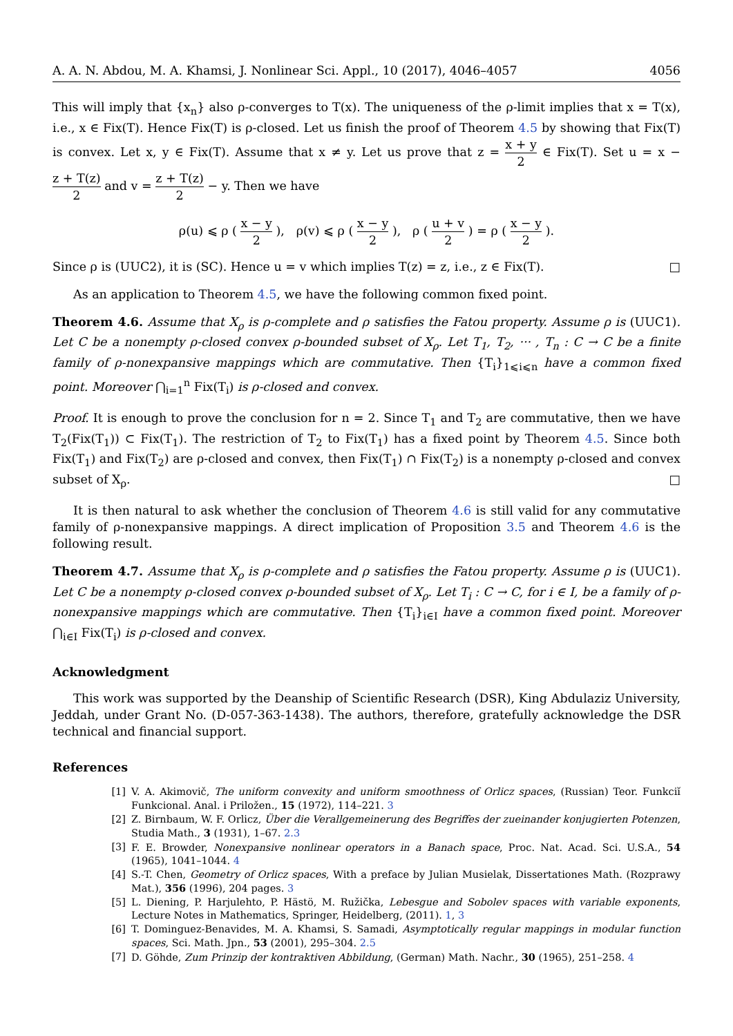A. A. N. Abdou, M. A. Khamsi, J. Nonlinear Sci. Appl., 10 (2017), 4046–4057 4056
This will imply that {x<sub>n</sub>} also ρ-converges to T(x). The uniqueness of the ρ-limit implies that x = T(x), i.e., x ∈ Fix(T). Hence Fix(T) is ρ-closed. Let us finish the proof of Theorem 4.5 by showing that Fix(T) is convex. Let x, y ∈ Fix(T). Assume that x ≠ y. Let us prove that z = x + y 2 ∈ Fix(T). Set u = x − z + T(z) 2 and v = z + T(z) 2 − y. Then we have
ρ(u) ⩽ ρ ( x − y 2 ), ρ(v) ⩽ ρ ( x − y 2 ), ρ ( u + v 2 ) = ρ ( x − y 2 ).
Since ρ is (UUC2), it is (SC). Hence u = v which implies T(z) = z, i.e., z ∈ Fix(T). □
As an application to Theorem 4.5, we have the following common fixed point.
Theorem 4.6. Assume that X<sub>ρ</sub> is ρ-complete and ρ satisfies the Fatou property. Assume ρ is (UUC1). Let C be a nonempty ρ-closed convex ρ-bounded subset of X<sub>ρ</sub>. Let T<sub>1</sub>, T<sub>2</sub>, ··· , T<sub>n</sub> : C → C be a finite family of ρ-nonexpansive mappings which are commutative. Then {T<sub>i</sub>}<sub>1⩽i⩽n</sub> have a common fixed point. Moreover ⋂<sub>i=1</sub><sup>n</sup> Fix(T<sub>i</sub>) is ρ-closed and convex.
Proof. It is enough to prove the conclusion for n = 2. Since T<sub>1</sub> and T<sub>2</sub> are commutative, then we have T<sub>2</sub>(Fix(T<sub>1</sub>)) ⊂ Fix(T<sub>1</sub>). The restriction of T<sub>2</sub> to Fix(T<sub>1</sub>) has a fixed point by Theorem 4.5. Since both Fix(T<sub>1</sub>) and Fix(T<sub>2</sub>) are ρ-closed and convex, then Fix(T<sub>1</sub>) ∩ Fix(T<sub>2</sub>) is a nonempty ρ-closed and convex subset of X<sub>ρ</sub>. □
It is then natural to ask whether the conclusion of Theorem 4.6 is still valid for any commutative family of ρ-nonexpansive mappings. A direct implication of Proposition 3.5 and Theorem 4.6 is the following result.
Theorem 4.7. Assume that X<sub>ρ</sub> is ρ-complete and ρ satisfies the Fatou property. Assume ρ is (UUC1). Let C be a nonempty ρ-closed convex ρ-bounded subset of X<sub>ρ</sub>. Let T<sub>i</sub> : C → C, for i ∈ I, be a family of ρ-nonexpansive mappings which are commutative. Then {T<sub>i</sub>}<sub>i∈I</sub> have a common fixed point. Moreover ⋂<sub>i∈I</sub> Fix(T<sub>i</sub>) is ρ-closed and convex.
Acknowledgment
This work was supported by the Deanship of Scientific Research (DSR), King Abdulaziz University, Jeddah, under Grant No. (D-057-363-1438). The authors, therefore, gratefully acknowledge the DSR technical and financial support.
References
[1] V. A. Akimovič, The uniform convexity and uniform smoothness of Orlicz spaces, (Russian) Teor. Funkciĭ Funkcional. Anal. i Priložen., 15 (1972), 114–221. 3
[2] Z. Birnbaum, W. F. Orlicz, Über die Verallgemeinerung des Begriffes der zueinander konjugierten Potenzen, Studia Math., 3 (1931), 1–67. 2.3
[3] F. E. Browder, Nonexpansive nonlinear operators in a Banach space, Proc. Nat. Acad. Sci. U.S.A., 54 (1965), 1041–1044. 4
[4] S.-T. Chen, Geometry of Orlicz spaces, With a preface by Julian Musielak, Dissertationes Math. (Rozprawy Mat.), 356 (1996), 204 pages. 3
[5] L. Diening, P. Harjulehto, P. Hästö, M. Ružička, Lebesgue and Sobolev spaces with variable exponents, Lecture Notes in Mathematics, Springer, Heidelberg, (2011). 1, 3
[6] T. Dominguez-Benavides, M. A. Khamsi, S. Samadi, Asymptotically regular mappings in modular function spaces, Sci. Math. Jpn., 53 (2001), 295–304. 2.5
[7] D. Göhde, Zum Prinzip der kontraktiven Abbildung, (German) Math. Nachr., 30 (1965), 251–258. 4